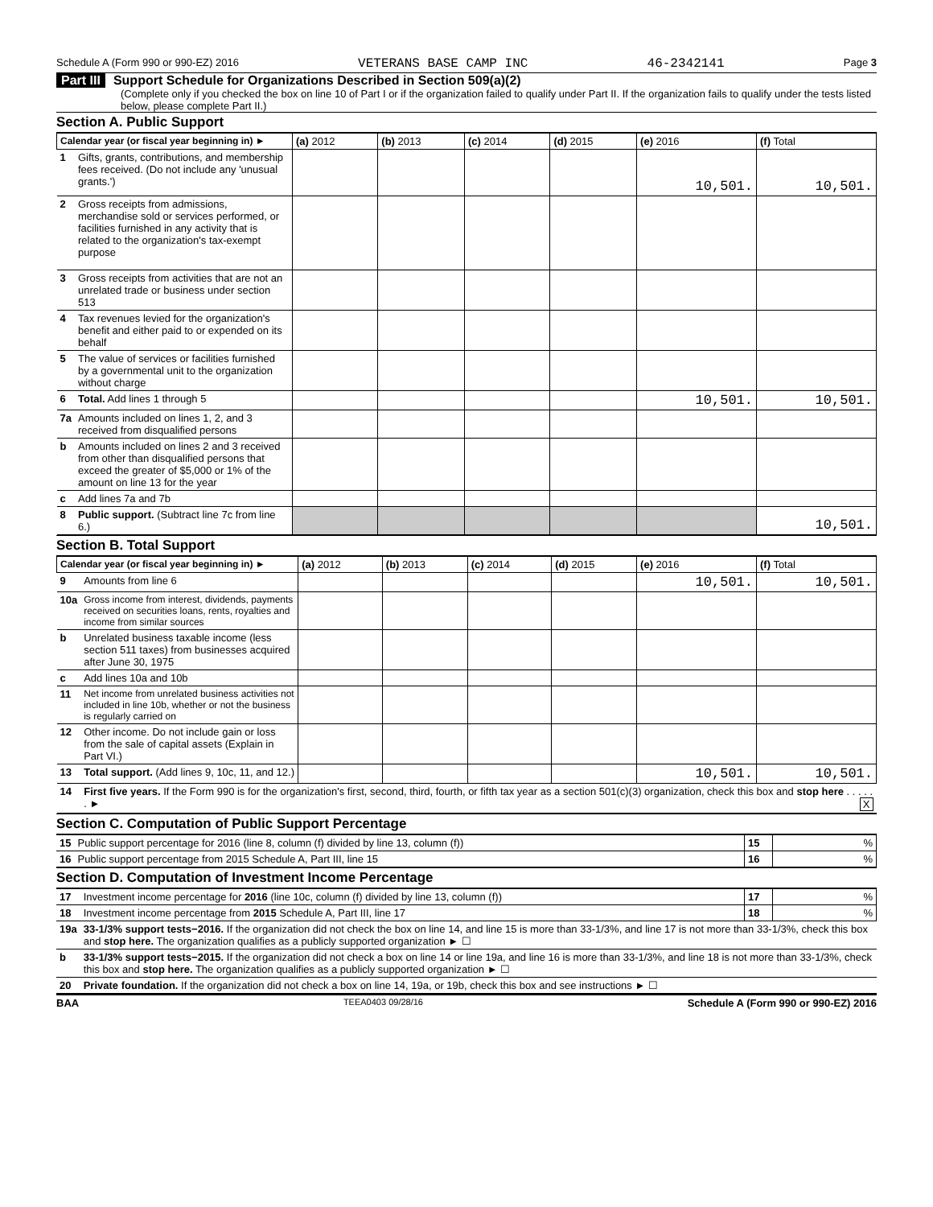Schedule A (Form 990 or 990-EZ) 2016 VETERANS BASE CAMP INC 46-2342141 Page 3
Part III Support Schedule for Organizations Described in Section 509(a)(2)
(Complete only if you checked the box on line 10 of Part I or if the organization failed to qualify under Part II. If the organization fails to qualify under the tests listed below, please complete Part II.)
Section A. Public Support
| Calendar year (or fiscal year beginning in) ► | | (a) 2012 | (b) 2013 | (c) 2014 | (d) 2015 | (e) 2016 | (f) Total |
| --- | --- | --- | --- | --- | --- | --- | --- |
| 1 | Gifts, grants, contributions, and membership fees received. (Do not include any 'unusual grants.') | | | | | 10,501. | 10,501. |
| 2 | Gross receipts from admissions, merchandise sold or services performed, or facilities furnished in any activity that is related to the organization's tax-exempt purpose | | | | | | |
| 3 | Gross receipts from activities that are not an unrelated trade or business under section 513 | | | | | | |
| 4 | Tax revenues levied for the organization's benefit and either paid to or expended on its behalf | | | | | | |
| 5 | The value of services or facilities furnished by a governmental unit to the organization without charge | | | | | | |
| 6 | Total. Add lines 1 through 5 | | | | | 10,501. | 10,501. |
| 7a | Amounts included on lines 1, 2, and 3 received from disqualified persons | | | | | | |
| b | Amounts included on lines 2 and 3 received from other than disqualified persons that exceed the greater of $5,000 or 1% of the amount on line 13 for the year | | | | | | |
| c | Add lines 7a and 7b | | | | | | |
| 8 | Public support. (Subtract line 7c from line 6.) | | | | | | 10,501. |
Section B. Total Support
| Calendar year (or fiscal year beginning in) ► | | (a) 2012 | (b) 2013 | (c) 2014 | (d) 2015 | (e) 2016 | (f) Total |
| --- | --- | --- | --- | --- | --- | --- | --- |
| 9 | Amounts from line 6 | | | | | 10,501. | 10,501. |
| 10a | Gross income from interest, dividends, payments received on securities loans, rents, royalties and income from similar sources | | | | | | |
| b | Unrelated business taxable income (less section 511 taxes) from businesses acquired after June 30, 1975 | | | | | | |
| c | Add lines 10a and 10b | | | | | | |
| 11 | Net income from unrelated business activities not included in line 10b, whether or not the business is regularly carried on | | | | | | |
| 12 | Other income. Do not include gain or loss from the sale of capital assets (Explain in Part VI.) | | | | | | |
| 13 | Total support. (Add lines 9, 10c, 11, and 12.) | | | | | 10,501. | 10,501. |
| 14 | First five years. If the Form 990 is for the organization's first, second, third, fourth, or fifth tax year as a section 501(c)(3) organization, check this box and stop here . . . . . . ► X | | | | | | |
Section C. Computation of Public Support Percentage
| 15 | Public support percentage for 2016 (line 8, column (f) divided by line 13, column (f)) | 15 | % |
| 16 | Public support percentage from 2015 Schedule A, Part III, line 15 | 16 | % |
Section D. Computation of Investment Income Percentage
| 17 | Investment income percentage for 2016 (line 10c, column (f) divided by line 13, column (f)) | 17 | % |
| 18 | Investment income percentage from 2015 Schedule A, Part III, line 17 | 18 | % |
| 19a | 33-1/3% support tests−2016. If the organization did not check the box on line 14, and line 15 is more than 33-1/3%, and line 17 is not more than 33-1/3%, check this box and stop here. The organization qualifies as a publicly supported organization ► ☐ | | |
| b | 33-1/3% support tests−2015. If the organization did not check a box on line 14 or line 19a, and line 16 is more than 33-1/3%, and line 18 is not more than 33-1/3%, check this box and stop here. The organization qualifies as a publicly supported organization ► ☐ | | |
| 20 | Private foundation. If the organization did not check a box on line 14, 19a, or 19b, check this box and see instructions ► ☐ | | |
BAA TEEA0403 09/28/16 Schedule A (Form 990 or 990-EZ) 2016